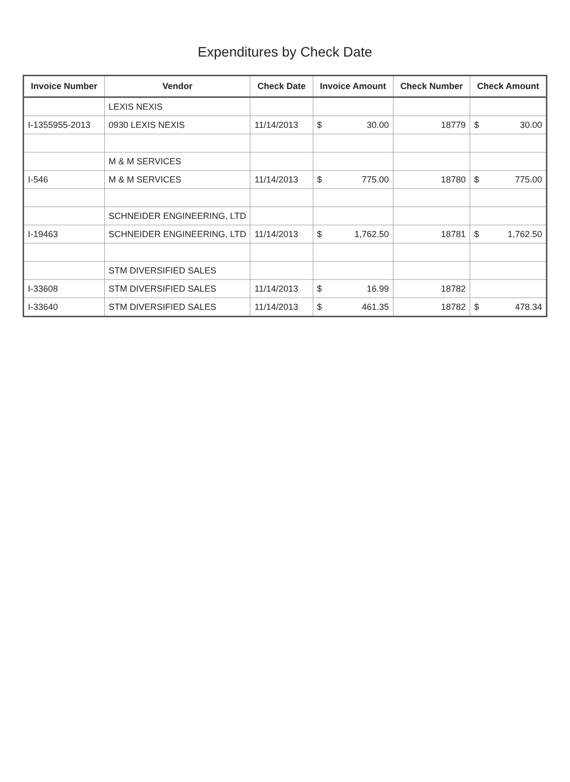Expenditures by Check Date
| Invoice Number | Vendor | Check Date | Invoice Amount | Check Number | Check Amount |
| --- | --- | --- | --- | --- | --- |
| | LEXIS NEXIS | | | | |
| I-1355955-2013 | 0930 LEXIS NEXIS | 11/14/2013 | $ 30.00 | 18779 | $ 30.00 |
| | M & M SERVICES | | | | |
| I-546 | M & M SERVICES | 11/14/2013 | $ 775.00 | 18780 | $ 775.00 |
| | SCHNEIDER ENGINEERING, LTD | | | | |
| I-19463 | SCHNEIDER ENGINEERING, LTD | 11/14/2013 | $ 1,762.50 | 18781 | $ 1,762.50 |
| | STM DIVERSIFIED SALES | | | | |
| I-33608 | STM DIVERSIFIED SALES | 11/14/2013 | $ 16.99 | 18782 | |
| I-33640 | STM DIVERSIFIED SALES | 11/14/2013 | $ 461.35 | 18782 | $ 478.34 |